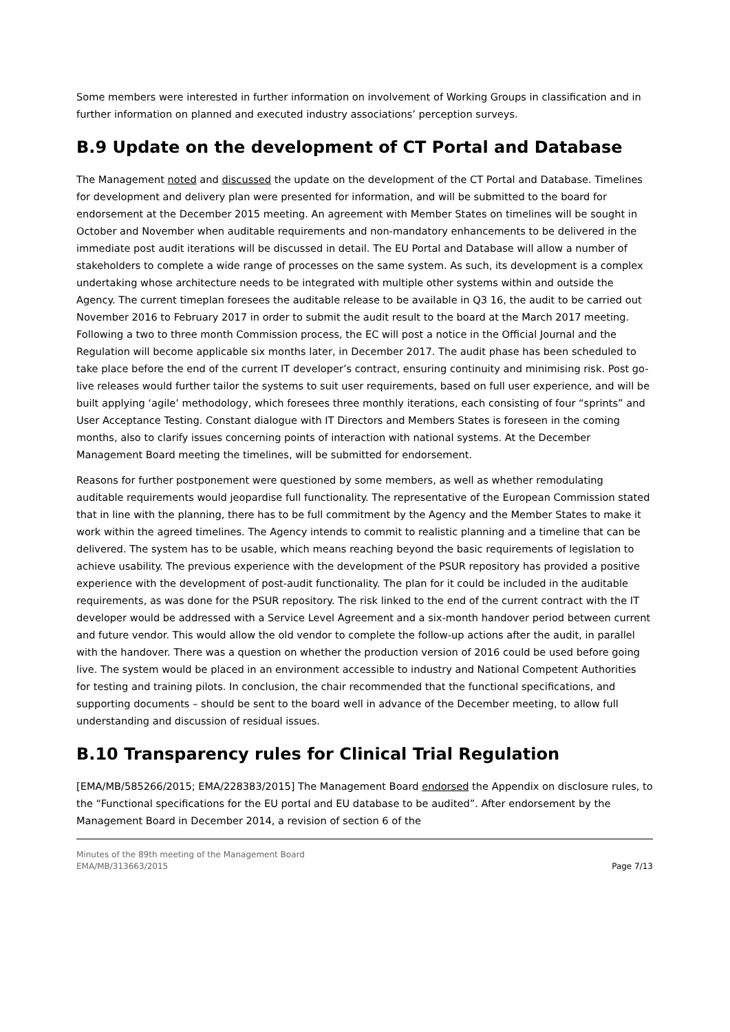Some members were interested in further information on involvement of Working Groups in classification and in further information on planned and executed industry associations’ perception surveys.
B.9 Update on the development of CT Portal and Database
The Management noted and discussed the update on the development of the CT Portal and Database. Timelines for development and delivery plan were presented for information, and will be submitted to the board for endorsement at the December 2015 meeting. An agreement with Member States on timelines will be sought in October and November when auditable requirements and non-mandatory enhancements to be delivered in the immediate post audit iterations will be discussed in detail. The EU Portal and Database will allow a number of stakeholders to complete a wide range of processes on the same system. As such, its development is a complex undertaking whose architecture needs to be integrated with multiple other systems within and outside the Agency. The current timeplan foresees the auditable release to be available in Q3 16, the audit to be carried out November 2016 to February 2017 in order to submit the audit result to the board at the March 2017 meeting. Following a two to three month Commission process, the EC will post a notice in the Official Journal and the Regulation will become applicable six months later, in December 2017. The audit phase has been scheduled to take place before the end of the current IT developer’s contract, ensuring continuity and minimising risk. Post go-live releases would further tailor the systems to suit user requirements, based on full user experience, and will be built applying ‘agile’ methodology, which foresees three monthly iterations, each consisting of four “sprints” and User Acceptance Testing. Constant dialogue with IT Directors and Members States is foreseen in the coming months, also to clarify issues concerning points of interaction with national systems. At the December Management Board meeting the timelines, will be submitted for endorsement.
Reasons for further postponement were questioned by some members, as well as whether remodulating auditable requirements would jeopardise full functionality. The representative of the European Commission stated that in line with the planning, there has to be full commitment by the Agency and the Member States to make it work within the agreed timelines. The Agency intends to commit to realistic planning and a timeline that can be delivered. The system has to be usable, which means reaching beyond the basic requirements of legislation to achieve usability. The previous experience with the development of the PSUR repository has provided a positive experience with the development of post-audit functionality. The plan for it could be included in the auditable requirements, as was done for the PSUR repository. The risk linked to the end of the current contract with the IT developer would be addressed with a Service Level Agreement and a six-month handover period between current and future vendor. This would allow the old vendor to complete the follow-up actions after the audit, in parallel with the handover. There was a question on whether the production version of 2016 could be used before going live. The system would be placed in an environment accessible to industry and National Competent Authorities for testing and training pilots. In conclusion, the chair recommended that the functional specifications, and supporting documents – should be sent to the board well in advance of the December meeting, to allow full understanding and discussion of residual issues.
B.10 Transparency rules for Clinical Trial Regulation
[EMA/MB/585266/2015; EMA/228383/2015] The Management Board endorsed the Appendix on disclosure rules, to the “Functional specifications for the EU portal and EU database to be audited”. After endorsement by the Management Board in December 2014, a revision of section 6 of the
Minutes of the 89th meeting of the Management Board
EMA/MB/313663/2015
Page 7/13